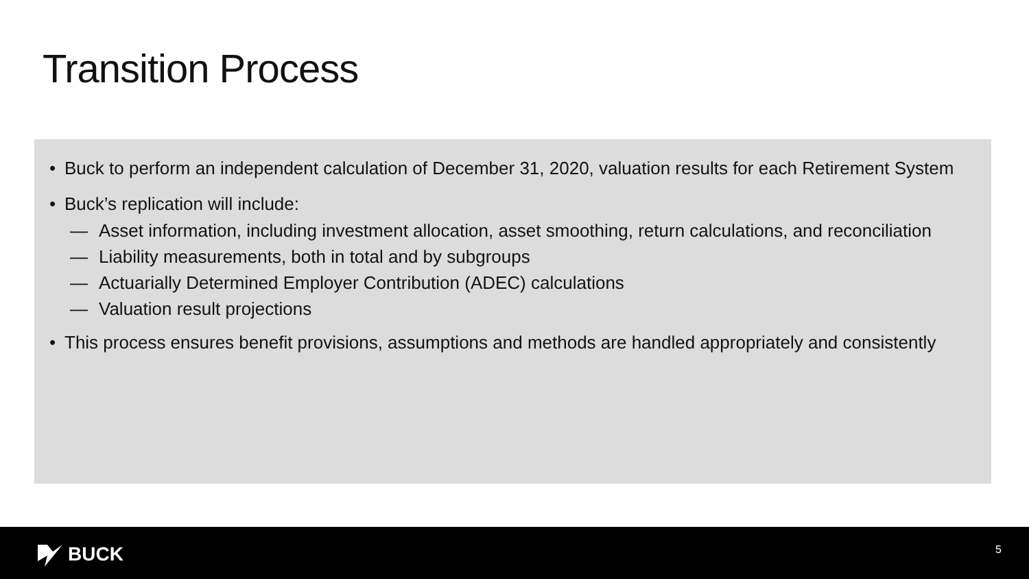Transition Process
• Buck to perform an independent calculation of December 31, 2020, valuation results for each Retirement System
• Buck’s replication will include:
— Asset information, including investment allocation, asset smoothing, return calculations, and reconciliation
— Liability measurements, both in total and by subgroups
— Actuarially Determined Employer Contribution (ADEC) calculations
— Valuation result projections
• This process ensures benefit provisions, assumptions and methods are handled appropriately and consistently
BUCK 5